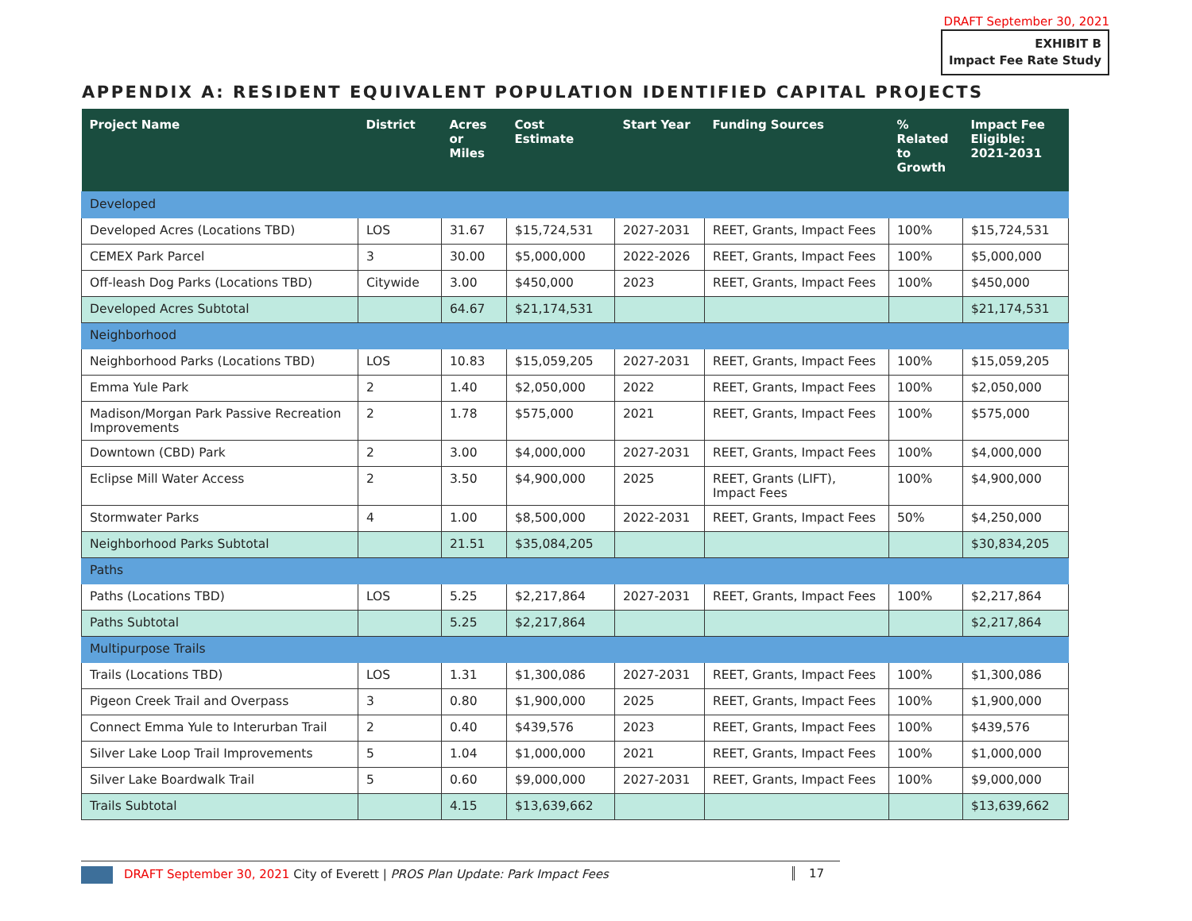DRAFT September 30, 2021
EXHIBIT B
Impact Fee Rate Study
APPENDIX A: RESIDENT EQUIVALENT POPULATION IDENTIFIED CAPITAL PROJECTS
| Project Name | District | Acres or Miles | Cost Estimate | Start Year | Funding Sources | % Related to Growth | Impact Fee Eligible: 2021-2031 |
| --- | --- | --- | --- | --- | --- | --- | --- |
| Developed | | | | | | | |
| Developed Acres (Locations TBD) | LOS | 31.67 | $15,724,531 | 2027-2031 | REET, Grants, Impact Fees | 100% | $15,724,531 |
| CEMEX Park Parcel | 3 | 30.00 | $5,000,000 | 2022-2026 | REET, Grants, Impact Fees | 100% | $5,000,000 |
| Off-leash Dog Parks (Locations TBD) | Citywide | 3.00 | $450,000 | 2023 | REET, Grants, Impact Fees | 100% | $450,000 |
| Developed Acres Subtotal | | 64.67 | $21,174,531 | | | | $21,174,531 |
| Neighborhood | | | | | | | |
| Neighborhood Parks (Locations TBD) | LOS | 10.83 | $15,059,205 | 2027-2031 | REET, Grants, Impact Fees | 100% | $15,059,205 |
| Emma Yule Park | 2 | 1.40 | $2,050,000 | 2022 | REET, Grants, Impact Fees | 100% | $2,050,000 |
| Madison/Morgan Park Passive Recreation Improvements | 2 | 1.78 | $575,000 | 2021 | REET, Grants, Impact Fees | 100% | $575,000 |
| Downtown (CBD) Park | 2 | 3.00 | $4,000,000 | 2027-2031 | REET, Grants, Impact Fees | 100% | $4,000,000 |
| Eclipse Mill Water Access | 2 | 3.50 | $4,900,000 | 2025 | REET, Grants (LIFT), Impact Fees | 100% | $4,900,000 |
| Stormwater Parks | 4 | 1.00 | $8,500,000 | 2022-2031 | REET, Grants, Impact Fees | 50% | $4,250,000 |
| Neighborhood Parks Subtotal | | 21.51 | $35,084,205 | | | | $30,834,205 |
| Paths | | | | | | | |
| Paths (Locations TBD) | LOS | 5.25 | $2,217,864 | 2027-2031 | REET, Grants, Impact Fees | 100% | $2,217,864 |
| Paths Subtotal | | 5.25 | $2,217,864 | | | | $2,217,864 |
| Multipurpose Trails | | | | | | | |
| Trails (Locations TBD) | LOS | 1.31 | $1,300,086 | 2027-2031 | REET, Grants, Impact Fees | 100% | $1,300,086 |
| Pigeon Creek Trail and Overpass | 3 | 0.80 | $1,900,000 | 2025 | REET, Grants, Impact Fees | 100% | $1,900,000 |
| Connect Emma Yule to Interurban Trail | 2 | 0.40 | $439,576 | 2023 | REET, Grants, Impact Fees | 100% | $439,576 |
| Silver Lake Loop Trail Improvements | 5 | 1.04 | $1,000,000 | 2021 | REET, Grants, Impact Fees | 100% | $1,000,000 |
| Silver Lake Boardwalk Trail | 5 | 0.60 | $9,000,000 | 2027-2031 | REET, Grants, Impact Fees | 100% | $9,000,000 |
| Trails Subtotal | | 4.15 | $13,639,662 | | | | $13,639,662 |
DRAFT September 30, 2021 City of Everett | PROS Plan Update: Park Impact Fees 17